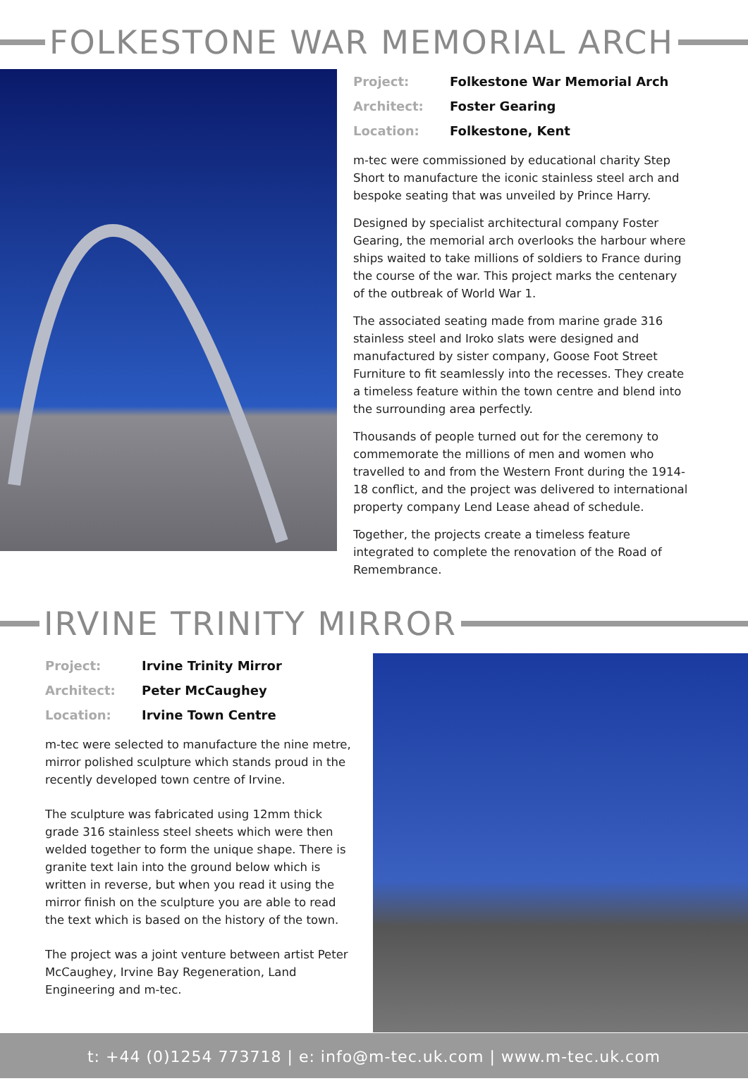FOLKESTONE WAR MEMORIAL ARCH
Project: Folkestone War Memorial Arch
Architect: Foster Gearing
Location: Folkestone, Kent
m-tec were commissioned by educational charity Step Short to manufacture the iconic stainless steel arch and bespoke seating that was unveiled by Prince Harry.
Designed by specialist architectural company Foster Gearing, the memorial arch overlooks the harbour where ships waited to take millions of soldiers to France during the course of the war. This project marks the centenary of the outbreak of World War 1.
The associated seating made from marine grade 316 stainless steel and Iroko slats were designed and manufactured by sister company, Goose Foot Street Furniture to fit seamlessly into the recesses. They create a timeless feature within the town centre and blend into the surrounding area perfectly.
Thousands of people turned out for the ceremony to commemorate the millions of men and women who travelled to and from the Western Front during the 1914-18 conflict, and the project was delivered to international property company Lend Lease ahead of schedule.
Together, the projects create a timeless feature integrated to complete the renovation of the Road of Remembrance.
IRVINE TRINITY MIRROR
Project: Irvine Trinity Mirror
Architect: Peter McCaughey
Location: Irvine Town Centre
m-tec were selected to manufacture the nine metre, mirror polished sculpture which stands proud in the recently developed town centre of Irvine.
The sculpture was fabricated using 12mm thick grade 316 stainless steel sheets which were then welded together to form the unique shape. There is granite text lain into the ground below which is written in reverse, but when you read it using the mirror finish on the sculpture you are able to read the text which is based on the history of the town.
The project was a joint venture between artist Peter McCaughey, Irvine Bay Regeneration, Land Engineering and m-tec.
t: +44 (0)1254 773718 | e: info@m-tec.uk.com | www.m-tec.uk.com